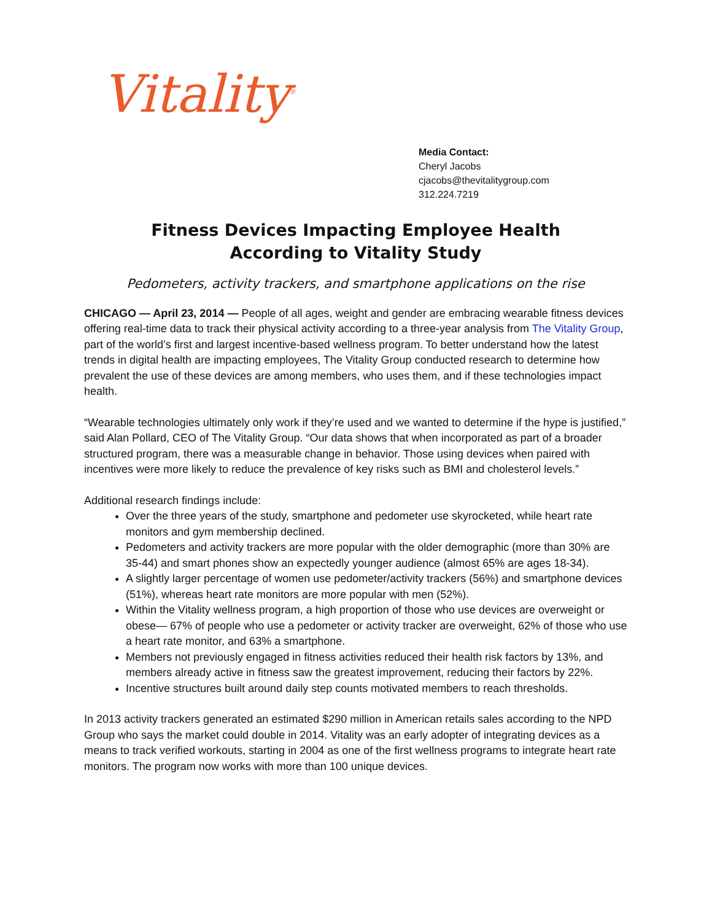Vitality<sup>®</sup>
Media Contact:
Cheryl Jacobs
cjacobs@thevitalitygroup.com
312.224.7219
Fitness Devices Impacting Employee Health
According to Vitality Study
Pedometers, activity trackers, and smartphone applications on the rise
CHICAGO — April 23, 2014 — People of all ages, weight and gender are embracing wearable fitness devices offering real-time data to track their physical activity according to a three-year analysis from The Vitality Group, part of the world’s first and largest incentive-based wellness program. To better understand how the latest trends in digital health are impacting employees, The Vitality Group conducted research to determine how prevalent the use of these devices are among members, who uses them, and if these technologies impact health.
“Wearable technologies ultimately only work if they’re used and we wanted to determine if the hype is justified,” said Alan Pollard, CEO of The Vitality Group. “Our data shows that when incorporated as part of a broader structured program, there was a measurable change in behavior. Those using devices when paired with incentives were more likely to reduce the prevalence of key risks such as BMI and cholesterol levels.”
Additional research findings include:
Over the three years of the study, smartphone and pedometer use skyrocketed, while heart rate monitors and gym membership declined.
Pedometers and activity trackers are more popular with the older demographic (more than 30% are 35-44) and smart phones show an expectedly younger audience (almost 65% are ages 18-34).
A slightly larger percentage of women use pedometer/activity trackers (56%) and smartphone devices (51%), whereas heart rate monitors are more popular with men (52%).
Within the Vitality wellness program, a high proportion of those who use devices are overweight or obese— 67% of people who use a pedometer or activity tracker are overweight, 62% of those who use a heart rate monitor, and 63% a smartphone.
Members not previously engaged in fitness activities reduced their health risk factors by 13%, and members already active in fitness saw the greatest improvement, reducing their factors by 22%.
Incentive structures built around daily step counts motivated members to reach thresholds.
In 2013 activity trackers generated an estimated $290 million in American retails sales according to the NPD Group who says the market could double in 2014. Vitality was an early adopter of integrating devices as a means to track verified workouts, starting in 2004 as one of the first wellness programs to integrate heart rate monitors. The program now works with more than 100 unique devices.